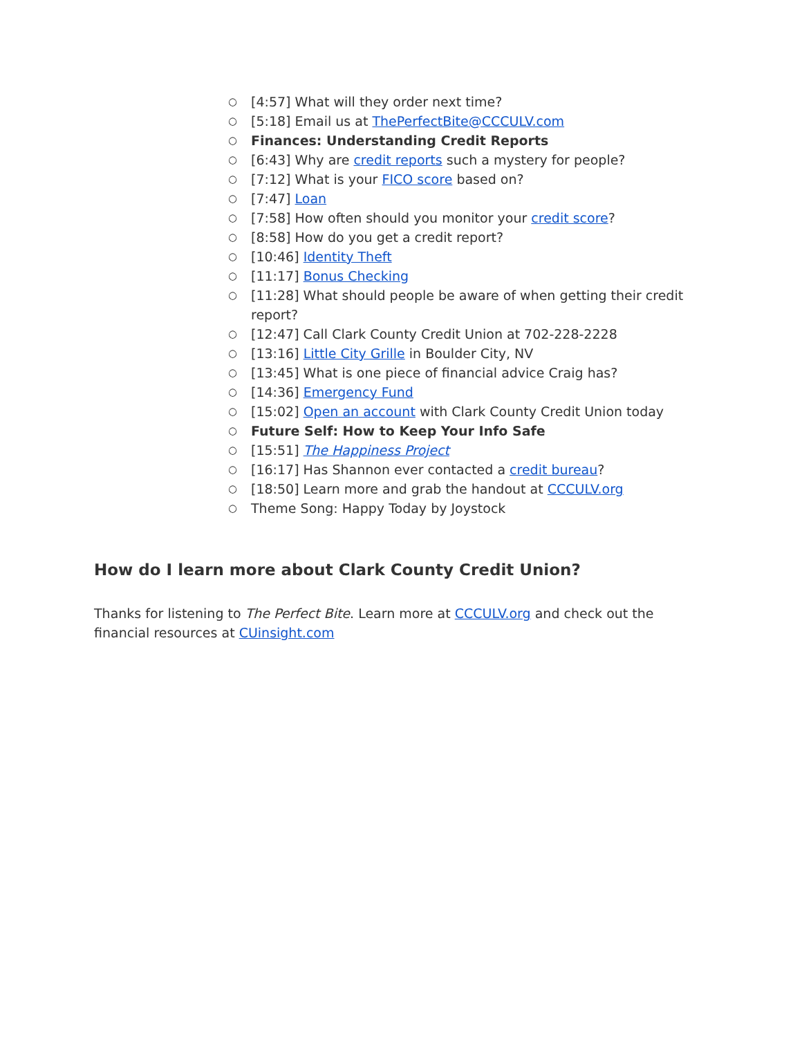○ [4:57] What will they order next time?
○ [5:18] Email us at ThePerfectBite@CCCULV.com
○ Finances: Understanding Credit Reports
○ [6:43] Why are credit reports such a mystery for people?
○ [7:12] What is your FICO score based on?
○ [7:47] Loan
○ [7:58] How often should you monitor your credit score?
○ [8:58] How do you get a credit report?
○ [10:46] Identity Theft
○ [11:17] Bonus Checking
○ [11:28] What should people be aware of when getting their credit report?
○ [12:47] Call Clark County Credit Union at 702-228-2228
○ [13:16] Little City Grille in Boulder City, NV
○ [13:45] What is one piece of financial advice Craig has?
○ [14:36] Emergency Fund
○ [15:02] Open an account with Clark County Credit Union today
○ Future Self: How to Keep Your Info Safe
○ [15:51] The Happiness Project
○ [16:17] Has Shannon ever contacted a credit bureau?
○ [18:50] Learn more and grab the handout at CCCULV.org
○ Theme Song: Happy Today by Joystock
How do I learn more about Clark County Credit Union?
Thanks for listening to The Perfect Bite. Learn more at CCCULV.org and check out the financial resources at CUinsight.com